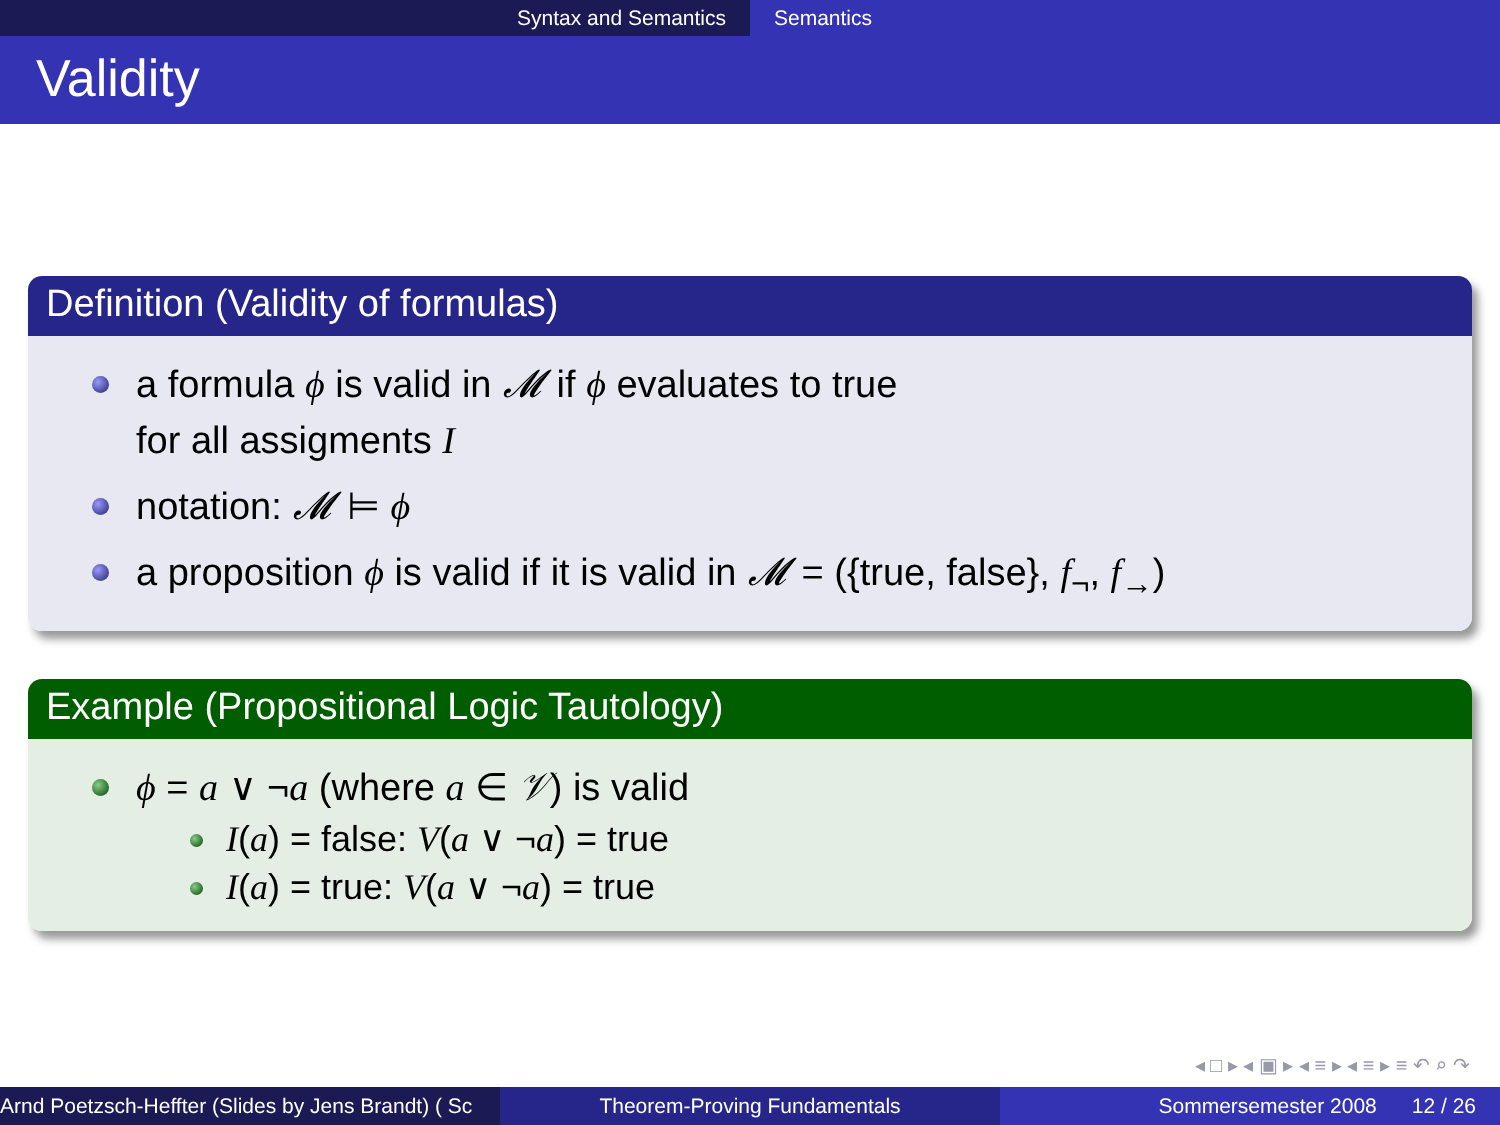Syntax and Semantics Semantics
Validity
Definition (Validity of formulas)
a formula ϕ is valid in 𝓜 if ϕ evaluates to true
for all assigments I
notation: 𝓜 ⊨ ϕ
a proposition ϕ is valid if it is valid in 𝓜 = ({true, false}, f<sub>¬</sub>, f<sub>→</sub>)
Example (Propositional Logic Tautology)
ϕ = a ∨ ¬a (where a ∈ 𝒱) is valid
I(a) = false: V(a ∨ ¬a) = true
I(a) = true: V(a ∨ ¬a) = true
◂ □ ▸ ◂ ▣ ▸ ◂ ≡ ▸ ◂ ≡ ▸ ≡ ↶ ⌕ ↷
Arnd Poetzsch-Heffter (Slides by Jens Brandt) ( Sc Theorem-Proving Fundamentals Sommersemester 2008 12 / 26